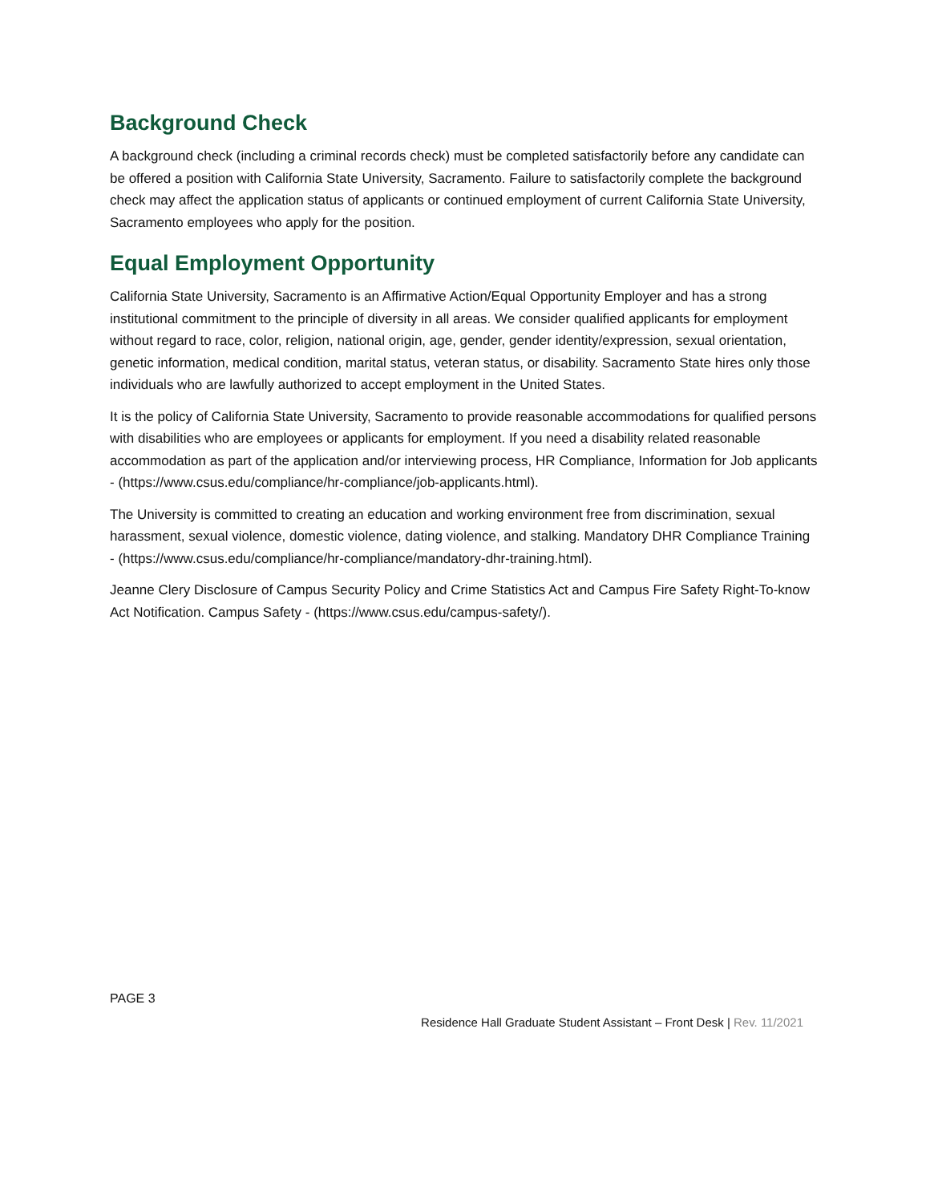Background Check
A background check (including a criminal records check) must be completed satisfactorily before any candidate can be offered a position with California State University, Sacramento. Failure to satisfactorily complete the background check may affect the application status of applicants or continued employment of current California State University, Sacramento employees who apply for the position.
Equal Employment Opportunity
California State University, Sacramento is an Affirmative Action/Equal Opportunity Employer and has a strong institutional commitment to the principle of diversity in all areas. We consider qualified applicants for employment without regard to race, color, religion, national origin, age, gender, gender identity/expression, sexual orientation, genetic information, medical condition, marital status, veteran status, or disability. Sacramento State hires only those individuals who are lawfully authorized to accept employment in the United States.
It is the policy of California State University, Sacramento to provide reasonable accommodations for qualified persons with disabilities who are employees or applicants for employment. If you need a disability related reasonable accommodation as part of the application and/or interviewing process, HR Compliance, Information for Job applicants - (https://www.csus.edu/compliance/hr-compliance/job-applicants.html).
The University is committed to creating an education and working environment free from discrimination, sexual harassment, sexual violence, domestic violence, dating violence, and stalking. Mandatory DHR Compliance Training - (https://www.csus.edu/compliance/hr-compliance/mandatory-dhr-training.html).
Jeanne Clery Disclosure of Campus Security Policy and Crime Statistics Act and Campus Fire Safety Right-To-know Act Notification. Campus Safety - (https://www.csus.edu/campus-safety/).
PAGE 3
Residence Hall Graduate Student Assistant – Front Desk | Rev. 11/2021